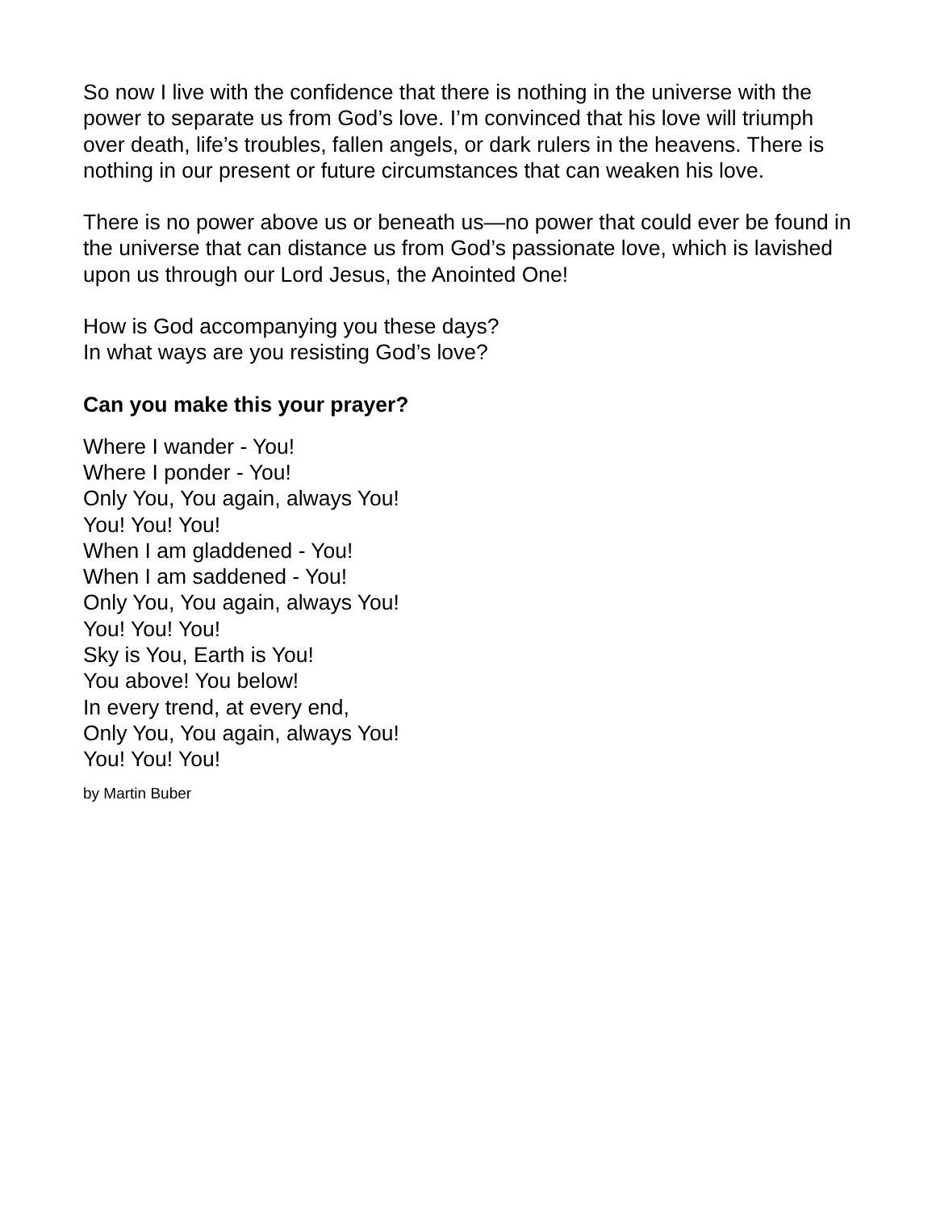So now I live with the confidence that there is nothing in the universe with the power to separate us from God’s love. I’m convinced that his love will triumph over death, life’s troubles, fallen angels, or dark rulers in the heavens. There is nothing in our present or future circumstances that can weaken his love.
There is no power above us or beneath us—no power that could ever be found in the universe that can distance us from God’s passionate love, which is lavished upon us through our Lord Jesus, the Anointed One!
How is God accompanying you these days?
In what ways are you resisting God’s love?
Can you make this your prayer?
Where I wander - You!
Where I ponder - You!
Only You, You again, always You!
You! You! You!
When I am gladdened - You!
When I am saddened - You!
Only You, You again, always You!
You! You! You!
Sky is You, Earth is You!
You above! You below!
In every trend, at every end,
Only You, You again, always You!
You! You! You!
by Martin Buber